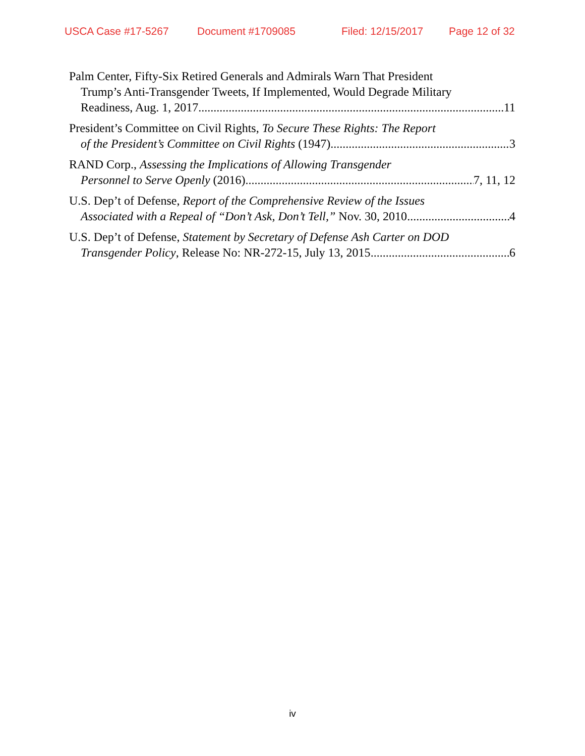USCA Case #17-5267 Document #1709085 Filed: 12/15/2017 Page 12 of 32
Palm Center, Fifty-Six Retired Generals and Admirals Warn That President
Trump’s Anti-Transgender Tweets, If Implemented, Would Degrade Military
Readiness, Aug. 1, 2017 11
President’s Committee on Civil Rights, To Secure These Rights: The Report
of the President’s Committee on Civil Rights (1947) 3
RAND Corp., Assessing the Implications of Allowing Transgender
Personnel to Serve Openly (2016). 7, 11, 12
U.S. Dep’t of Defense, Report of the Comprehensive Review of the Issues
Associated with a Repeal of “Don’t Ask, Don’t Tell,” Nov. 30, 2010 4
U.S. Dep’t of Defense, Statement by Secretary of Defense Ash Carter on DOD
Transgender Policy, Release No: NR-272-15, July 13, 2015 6
iv